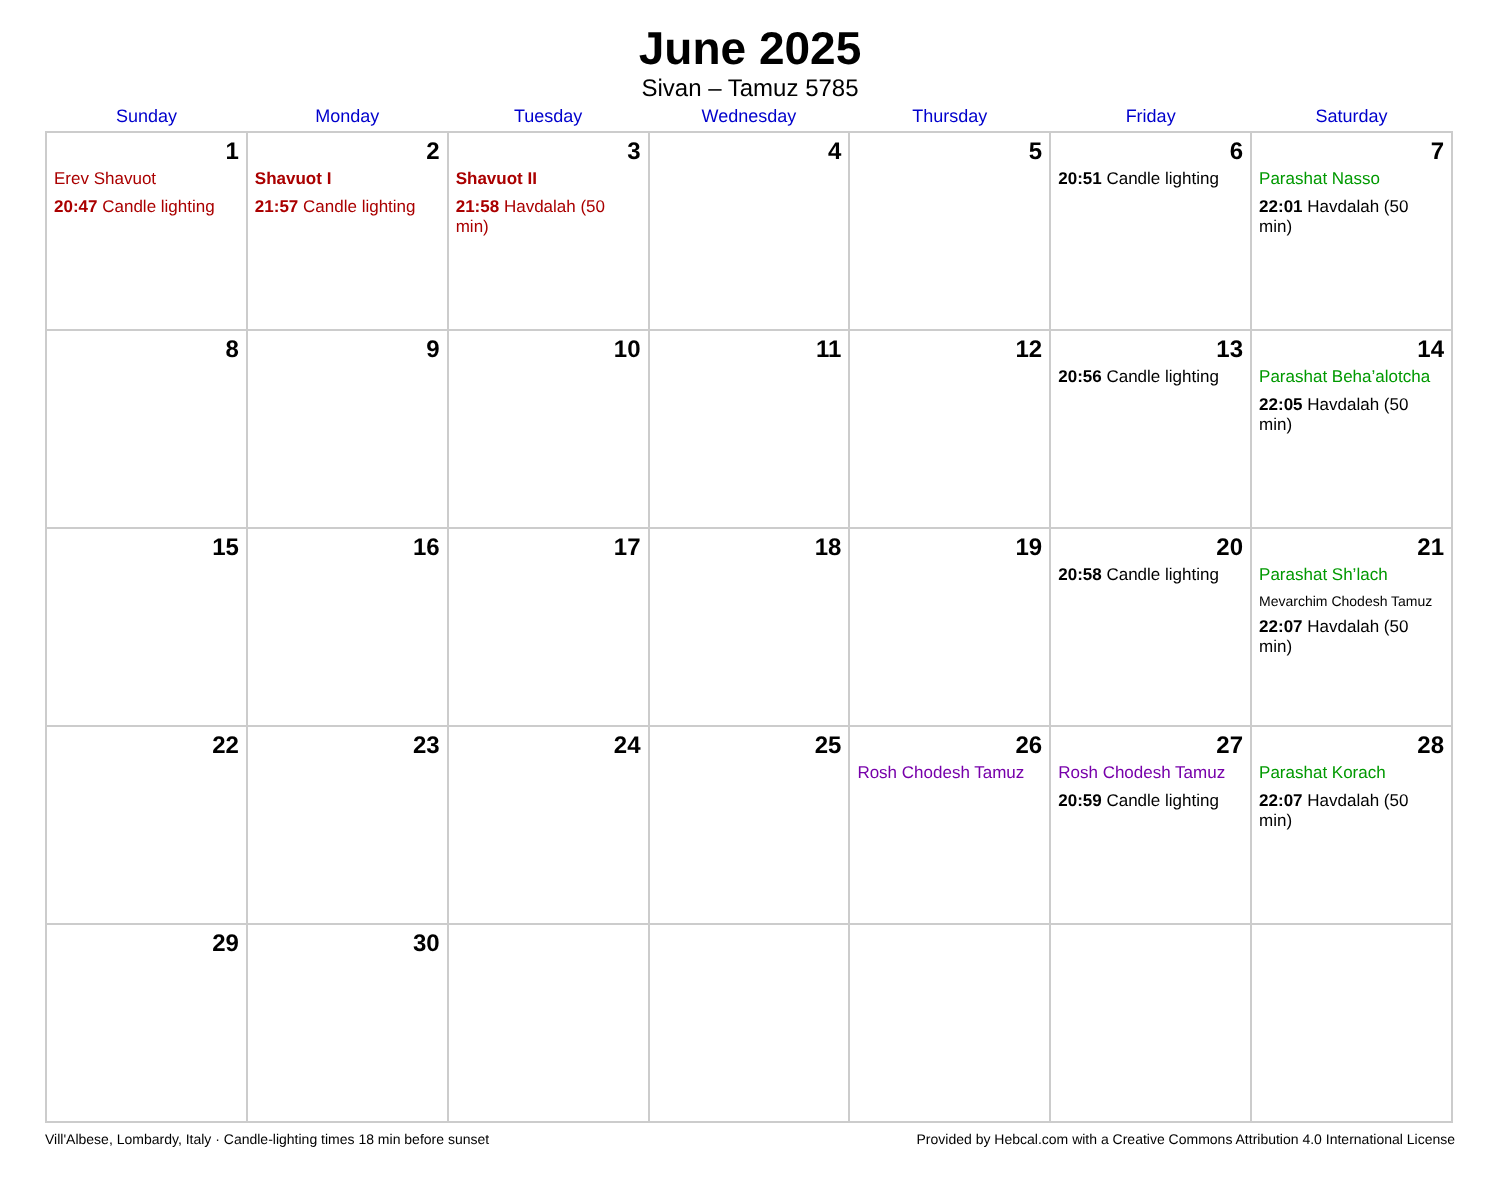June 2025
Sivan – Tamuz 5785
| Sunday | Monday | Tuesday | Wednesday | Thursday | Friday | Saturday |
| --- | --- | --- | --- | --- | --- | --- |
| 1 Erev Shavuot 20:47 Candle lighting | 2 Shavuot I 21:57 Candle lighting | 3 Shavuot II 21:58 Havdalah (50 min) | 4 | 5 | 6 20:51 Candle lighting | 7 Parashat Nasso 22:01 Havdalah (50 min) |
| 8 | 9 | 10 | 11 | 12 | 13 20:56 Candle lighting | 14 Parashat Beha’alotcha 22:05 Havdalah (50 min) |
| 15 | 16 | 17 | 18 | 19 | 20 20:58 Candle lighting | 21 Parashat Sh’lach Mevarchim Chodesh Tamuz 22:07 Havdalah (50 min) |
| 22 | 23 | 24 | 25 | 26 Rosh Chodesh Tamuz | 27 Rosh Chodesh Tamuz 20:59 Candle lighting | 28 Parashat Korach 22:07 Havdalah (50 min) |
| 29 | 30 | | | | | |
Vill'Albese, Lombardy, Italy · Candle-lighting times 18 min before sunset Provided by Hebcal.com with a Creative Commons Attribution 4.0 International License